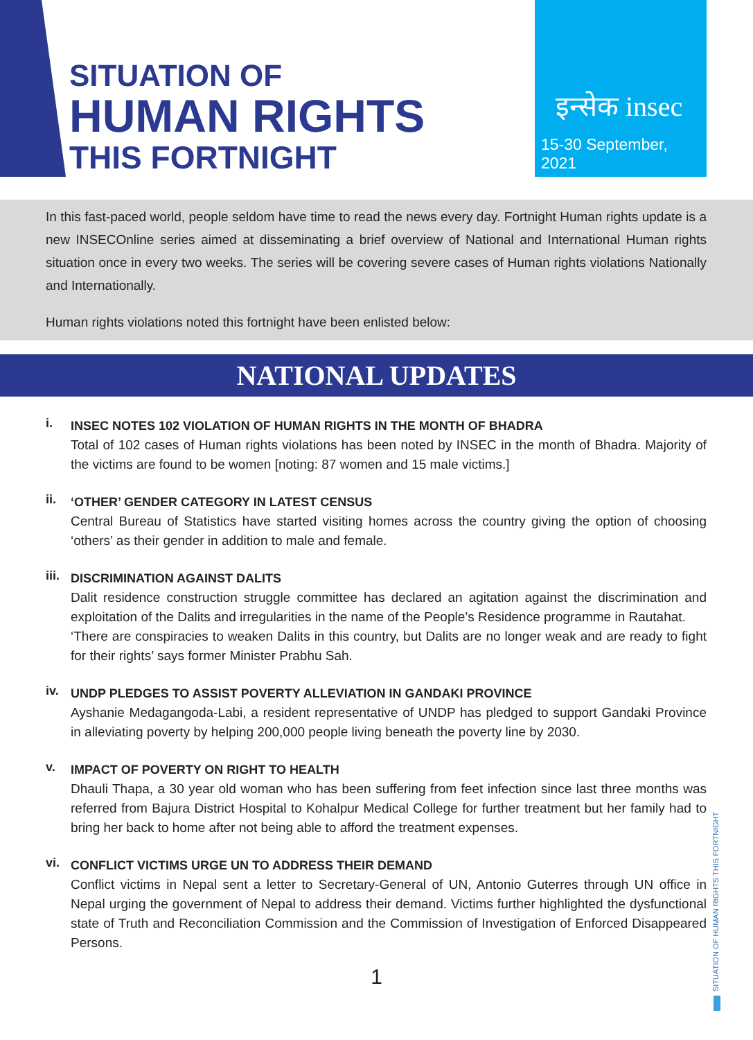SITUATION OF
HUMAN RIGHTS
THIS FORTNIGHT
इन्सेक insec
15-30 September, 2021
In this fast-paced world, people seldom have time to read the news every day. Fortnight Human rights update is a new INSECOnline series aimed at disseminating a brief overview of National and International Human rights situation once in every two weeks. The series will be covering severe cases of Human rights violations Nationally and Internationally.
Human rights violations noted this fortnight have been enlisted below:
NATIONAL UPDATES
i.
INSEC NOTES 102 VIOLATION OF HUMAN RIGHTS IN THE MONTH OF BHADRA
Total of 102 cases of Human rights violations has been noted by INSEC in the month of Bhadra. Majority of the victims are found to be women [noting: 87 women and 15 male victims.]
ii.
‘OTHER’ GENDER CATEGORY IN LATEST CENSUS
Central Bureau of Statistics have started visiting homes across the country giving the option of choosing ‘others’ as their gender in addition to male and female.
iii.
DISCRIMINATION AGAINST DALITS
Dalit residence construction struggle committee has declared an agitation against the discrimination and exploitation of the Dalits and irregularities in the name of the People’s Residence programme in Rautahat.
‘There are conspiracies to weaken Dalits in this country, but Dalits are no longer weak and are ready to fight for their rights’ says former Minister Prabhu Sah.
iv.
UNDP PLEDGES TO ASSIST POVERTY ALLEVIATION IN GANDAKI PROVINCE
Ayshanie Medagangoda-Labi, a resident representative of UNDP has pledged to support Gandaki Province in alleviating poverty by helping 200,000 people living beneath the poverty line by 2030.
v.
IMPACT OF POVERTY ON RIGHT TO HEALTH
Dhauli Thapa, a 30 year old woman who has been suffering from feet infection since last three months was referred from Bajura District Hospital to Kohalpur Medical College for further treatment but her family had to bring her back to home after not being able to afford the treatment expenses.
vi.
CONFLICT VICTIMS URGE UN TO ADDRESS THEIR DEMAND
Conflict victims in Nepal sent a letter to Secretary-General of UN, Antonio Guterres through UN office in Nepal urging the government of Nepal to address their demand. Victims further highlighted the dysfunctional state of Truth and Reconciliation Commission and the Commission of Investigation of Enforced Disappeared Persons.
1
SITUATION OF HUMAN RIGHTS THIS FORTNIGHT